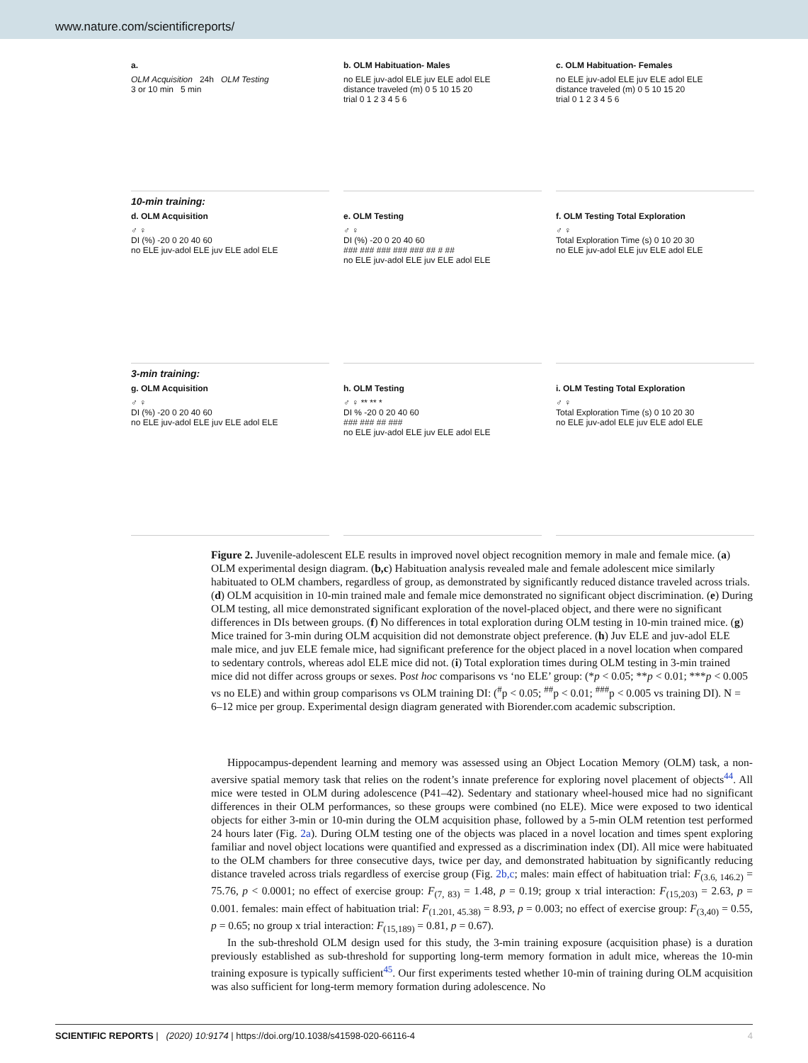www.nature.com/scientificreports/
a.
OLM Acquisition 24h OLM Testing
3 or 10 min 5 min
b. OLM Habituation- Males
no ELE juv-adol ELE juv ELE adol ELE
distance traveled (m) 0 5 10 15 20
trial 0 1 2 3 4 5 6
c. OLM Habituation- Females
no ELE juv-adol ELE juv ELE adol ELE
distance traveled (m) 0 5 10 15 20
trial 0 1 2 3 4 5 6
10-min training:
d. OLM Acquisition
♂ ♀
DI (%) -20 0 20 40 60
no ELE juv-adol ELE juv ELE adol ELE
e. OLM Testing
♂ ♀
DI (%) -20 0 20 40 60
### ### ### ### ### ## # ##
no ELE juv-adol ELE juv ELE adol ELE
f. OLM Testing Total Exploration
♂ ♀
Total Exploration Time (s) 0 10 20 30
no ELE juv-adol ELE juv ELE adol ELE
3-min training:
g. OLM Acquisition
♂ ♀
DI (%) -20 0 20 40 60
no ELE juv-adol ELE juv ELE adol ELE
h. OLM Testing
♂ ♀ ** ** *
DI % -20 0 20 40 60
### ### ## ###
no ELE juv-adol ELE juv ELE adol ELE
i. OLM Testing Total Exploration
♂ ♀
Total Exploration Time (s) 0 10 20 30
no ELE juv-adol ELE juv ELE adol ELE
Figure 2. Juvenile-adolescent ELE results in improved novel object recognition memory in male and female mice. (a) OLM experimental design diagram. (b,c) Habituation analysis revealed male and female adolescent mice similarly habituated to OLM chambers, regardless of group, as demonstrated by significantly reduced distance traveled across trials. (d) OLM acquisition in 10-min trained male and female mice demonstrated no significant object discrimination. (e) During OLM testing, all mice demonstrated significant exploration of the novel-placed object, and there were no significant differences in DIs between groups. (f) No differences in total exploration during OLM testing in 10-min trained mice. (g) Mice trained for 3-min during OLM acquisition did not demonstrate object preference. (h) Juv ELE and juv-adol ELE male mice, and juv ELE female mice, had significant preference for the object placed in a novel location when compared to sedentary controls, whereas adol ELE mice did not. (i) Total exploration times during OLM testing in 3-min trained mice did not differ across groups or sexes. Post hoc comparisons vs ‘no ELE’ group: (*p < 0.05; **p < 0.01; ***p < 0.005 vs no ELE) and within group comparisons vs OLM training DI: (<sup>#</sup>p < 0.05; <sup>##</sup>p < 0.01; <sup>###</sup>p < 0.005 vs training DI). N = 6–12 mice per group. Experimental design diagram generated with Biorender.com academic subscription.
Hippocampus-dependent learning and memory was assessed using an Object Location Memory (OLM) task, a non-aversive spatial memory task that relies on the rodent’s innate preference for exploring novel placement of objects<sup>44</sup>. All mice were tested in OLM during adolescence (P41–42). Sedentary and stationary wheel-housed mice had no significant differences in their OLM performances, so these groups were combined (no ELE). Mice were exposed to two identical objects for either 3-min or 10-min during the OLM acquisition phase, followed by a 5-min OLM retention test performed 24 hours later (Fig. 2a). During OLM testing one of the objects was placed in a novel location and times spent exploring familiar and novel object locations were quantified and expressed as a discrimination index (DI). All mice were habituated to the OLM chambers for three consecutive days, twice per day, and demonstrated habituation by significantly reducing distance traveled across trials regardless of exercise group (Fig. 2b,c; males: main effect of habituation trial: F<sub>(3.6, 146.2)</sub> = 75.76, p < 0.0001; no effect of exercise group: F<sub>(7, 83)</sub> = 1.48, p = 0.19; group x trial interaction: F<sub>(15,203)</sub> = 2.63, p = 0.001. females: main effect of habituation trial: F<sub>(1.201, 45.38)</sub> = 8.93, p = 0.003; no effect of exercise group: F<sub>(3,40)</sub> = 0.55, p = 0.65; no group x trial interaction: F<sub>(15,189)</sub> = 0.81, p = 0.67).
In the sub-threshold OLM design used for this study, the 3-min training exposure (acquisition phase) is a duration previously established as sub-threshold for supporting long-term memory formation in adult mice, whereas the 10-min training exposure is typically sufficient<sup>45</sup>. Our first experiments tested whether 10-min of training during OLM acquisition was also sufficient for long-term memory formation during adolescence. No
SCIENTIFIC REPORTS | (2020) 10:9174 | https://doi.org/10.1038/s41598-020-66116-4 4